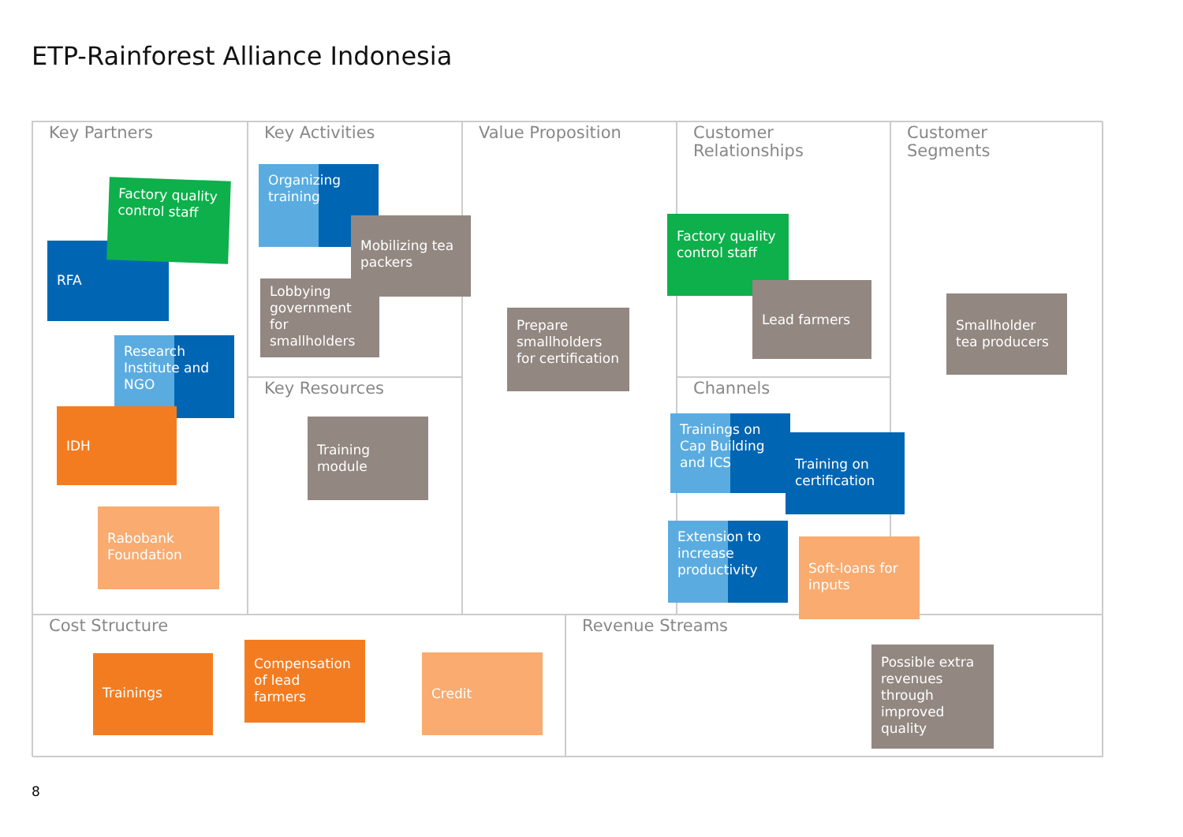ETP-Rainforest Alliance Indonesia
Key Partners Key Activities
Key Resources
Value Proposition
Customer
Relationships
Channels
Customer
Segments
Cost Structure Revenue Streams
RFA
Factory quality control staff
Research Institute and NGO
IDH
Rabobank Foundation
Organizing training
Mobilizing tea packers
Lobbying government for smallholders
Training module
Prepare smallholders for certification
Factory quality control staff
Lead farmers
Smallholder tea producers
Trainings on Cap Building and ICS
Training on certification
Extension to increase productivity
Soft-loans for inputs
Trainings
Compensation of lead farmers
Credit
Possible extra revenues through improved quality
8